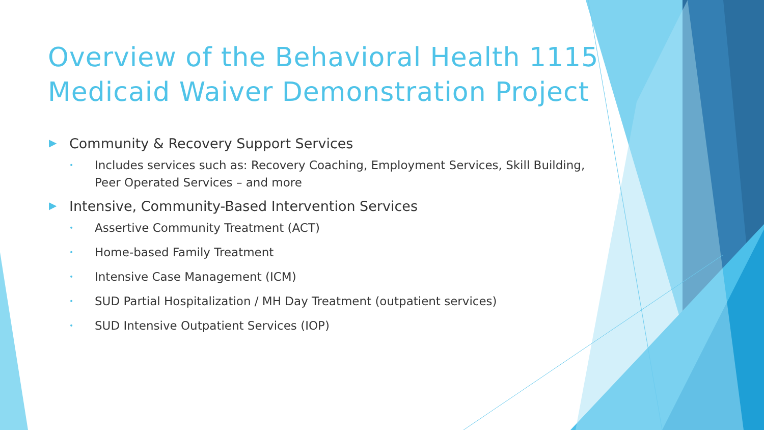Overview of the Behavioral Health 1115 Medicaid Waiver Demonstration Project
▶ Community & Recovery Support Services
• Includes services such as: Recovery Coaching, Employment Services, Skill Building, Peer Operated Services – and more
▶ Intensive, Community-Based Intervention Services
• Assertive Community Treatment (ACT)
• Home-based Family Treatment
• Intensive Case Management (ICM)
• SUD Partial Hospitalization / MH Day Treatment (outpatient services)
• SUD Intensive Outpatient Services (IOP)